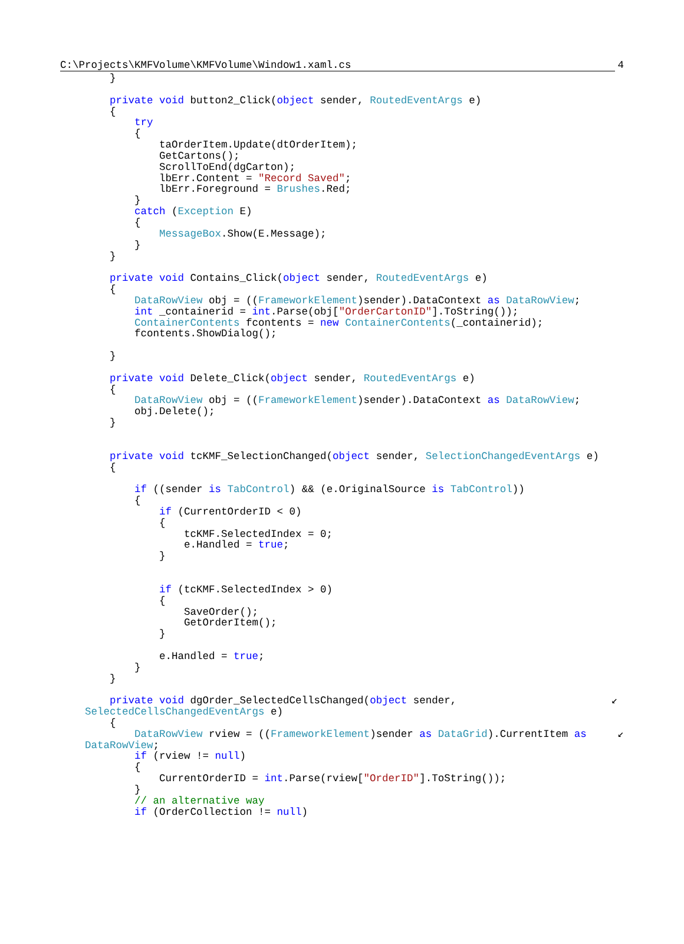C:\Projects\KMFVolume\KMFVolume\Window1.xaml.cs 4
        }

        private void button2_Click(object sender, RoutedEventArgs e)
        {
            try
            {
                taOrderItem.Update(dtOrderItem);
                GetCartons();
                ScrollToEnd(dgCarton);
                lbErr.Content = "Record Saved";
                lbErr.Foreground = Brushes.Red;
            }
            catch (Exception E)
            {
                MessageBox.Show(E.Message);
            }
        }

        private void Contains_Click(object sender, RoutedEventArgs e)
        {
            DataRowView obj = ((FrameworkElement)sender).DataContext as DataRowView;
            int _containerid = int.Parse(obj["OrderCartonID"].ToString());
            ContainerContents fcontents = new ContainerContents(_containerid);
            fcontents.ShowDialog();

        }

        private void Delete_Click(object sender, RoutedEventArgs e)
        {
            DataRowView obj = ((FrameworkElement)sender).DataContext as DataRowView;
            obj.Delete();
        }


        private void tcKMF_SelectionChanged(object sender, SelectionChangedEventArgs e)
        {

            if ((sender is TabControl) && (e.OriginalSource is TabControl))
            {
                if (CurrentOrderID < 0)
                {
                    tcKMF.SelectedIndex = 0;
                    e.Handled = true;
                }


                if (tcKMF.SelectedIndex > 0)
                {
                    SaveOrder();
                    GetOrderItem();
                }

                e.Handled = true;
            }
        }

        private void dgOrder_SelectedCellsChanged(object sender,                         ↙
    SelectedCellsChangedEventArgs e)
        {
            DataRowView rview = ((FrameworkElement)sender as DataGrid).CurrentItem as     ↙
    DataRowView;
            if (rview != null)
            {
                CurrentOrderID = int.Parse(rview["OrderID"].ToString());
            }
            // an alternative way
            if (OrderCollection != null)